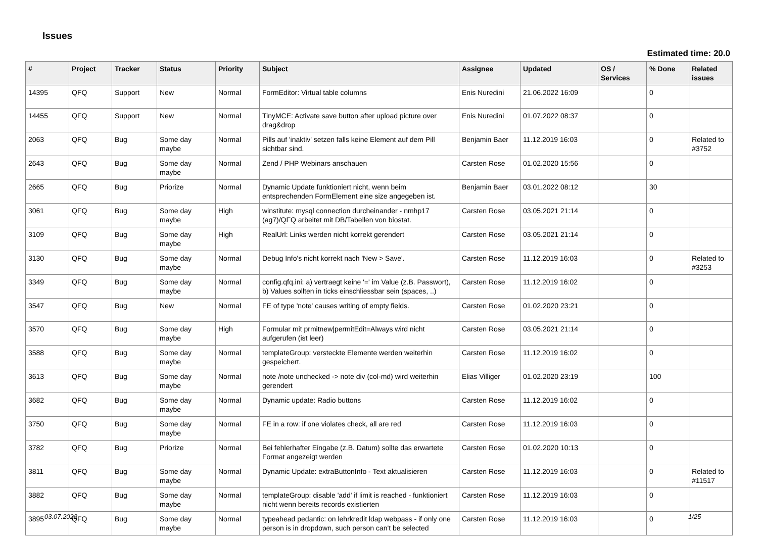Issues
Estimated time: 20.0
| # | Project | Tracker | Status | Priority | Subject | Assignee | Updated | OS / Services | % Done | Related issues |
| --- | --- | --- | --- | --- | --- | --- | --- | --- | --- | --- |
| 14395 | QFQ | Support | New | Normal | FormEditor: Virtual table columns | Enis Nuredini | 21.06.2022 16:09 | | 0 | |
| 14455 | QFQ | Support | New | Normal | TinyMCE: Activate save button after upload picture over drag&drop | Enis Nuredini | 01.07.2022 08:37 | | 0 | |
| 2063 | QFQ | Bug | Some day maybe | Normal | Pills auf 'inaktiv' setzen falls keine Element auf dem Pill sichtbar sind. | Benjamin Baer | 11.12.2019 16:03 | | 0 | Related to #3752 |
| 2643 | QFQ | Bug | Some day maybe | Normal | Zend / PHP Webinars anschauen | Carsten Rose | 01.02.2020 15:56 | | 0 | |
| 2665 | QFQ | Bug | Priorize | Normal | Dynamic Update funktioniert nicht, wenn beim entsprechenden FormElement eine size angegeben ist. | Benjamin Baer | 03.01.2022 08:12 | | 30 | |
| 3061 | QFQ | Bug | Some day maybe | High | winstitute: mysql connection durcheinander - nmhp17 (ag7)/QFQ arbeitet mit DB/Tabellen von biostat. | Carsten Rose | 03.05.2021 21:14 | | 0 | |
| 3109 | QFQ | Bug | Some day maybe | High | RealUrl: Links werden nicht korrekt gerendert | Carsten Rose | 03.05.2021 21:14 | | 0 | |
| 3130 | QFQ | Bug | Some day maybe | Normal | Debug Info's nicht korrekt nach 'New > Save'. | Carsten Rose | 11.12.2019 16:03 | | 0 | Related to #3253 |
| 3349 | QFQ | Bug | Some day maybe | Normal | config.qfq.ini: a) vertraegt keine '=' im Value (z.B. Passwort), b) Values sollten in ticks einschliessbar sein (spaces, ..) | Carsten Rose | 11.12.2019 16:02 | | 0 | |
| 3547 | QFQ | Bug | New | Normal | FE of type 'note' causes writing of empty fields. | Carsten Rose | 01.02.2020 23:21 | | 0 | |
| 3570 | QFQ | Bug | Some day maybe | High | Formular mit prmitnew/permitEdit=Always wird nicht aufgerufen (ist leer) | Carsten Rose | 03.05.2021 21:14 | | 0 | |
| 3588 | QFQ | Bug | Some day maybe | Normal | templateGroup: versteckte Elemente werden weiterhin gespeichert. | Carsten Rose | 11.12.2019 16:02 | | 0 | |
| 3613 | QFQ | Bug | Some day maybe | Normal | note /note unchecked -> note div (col-md) wird weiterhin gerendert | Elias Villiger | 01.02.2020 23:19 | | 100 | |
| 3682 | QFQ | Bug | Some day maybe | Normal | Dynamic update: Radio buttons | Carsten Rose | 11.12.2019 16:02 | | 0 | |
| 3750 | QFQ | Bug | Some day maybe | Normal | FE in a row: if one violates check, all are red | Carsten Rose | 11.12.2019 16:03 | | 0 | |
| 3782 | QFQ | Bug | Priorize | Normal | Bei fehlerhafter Eingabe (z.B. Datum) sollte das erwartete Format angezeigt werden | Carsten Rose | 01.02.2020 10:13 | | 0 | |
| 3811 | QFQ | Bug | Some day maybe | Normal | Dynamic Update: extraButtonInfo - Text aktualisieren | Carsten Rose | 11.12.2019 16:03 | | 0 | Related to #11517 |
| 3882 | QFQ | Bug | Some day maybe | Normal | templateGroup: disable 'add' if limit is reached - funktioniert nicht wenn bereits records existierten | Carsten Rose | 11.12.2019 16:03 | | 0 | |
| 3895 | QFQ | Bug | Some day maybe | Normal | typeahead pedantic: on lehrkredit ldap webpass - if only one person is in dropdown, such person can't be selected | Carsten Rose | 11.12.2019 16:03 | | 0 | |
03.07.2022 1/25